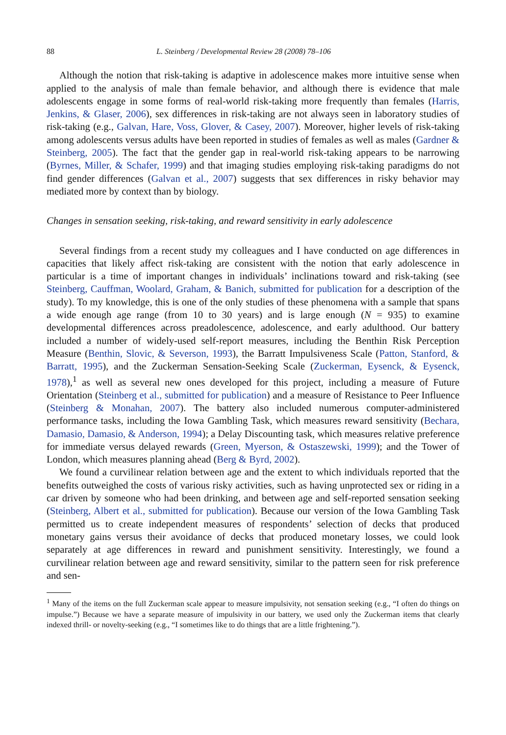88 L. Steinberg / Developmental Review 28 (2008) 78–106
Although the notion that risk-taking is adaptive in adolescence makes more intuitive sense when applied to the analysis of male than female behavior, and although there is evidence that male adolescents engage in some forms of real-world risk-taking more frequently than females (Harris, Jenkins, & Glaser, 2006), sex differences in risk-taking are not always seen in laboratory studies of risk-taking (e.g., Galvan, Hare, Voss, Glover, & Casey, 2007). Moreover, higher levels of risk-taking among adolescents versus adults have been reported in studies of females as well as males (Gardner & Steinberg, 2005). The fact that the gender gap in real-world risk-taking appears to be narrowing (Byrnes, Miller, & Schafer, 1999) and that imaging studies employing risk-taking paradigms do not find gender differences (Galvan et al., 2007) suggests that sex differences in risky behavior may mediated more by context than by biology.
Changes in sensation seeking, risk-taking, and reward sensitivity in early adolescence
Several findings from a recent study my colleagues and I have conducted on age differences in capacities that likely affect risk-taking are consistent with the notion that early adolescence in particular is a time of important changes in individuals’ inclinations toward and risk-taking (see Steinberg, Cauffman, Woolard, Graham, & Banich, submitted for publication for a description of the study). To my knowledge, this is one of the only studies of these phenomena with a sample that spans a wide enough age range (from 10 to 30 years) and is large enough (N = 935) to examine developmental differences across preadolescence, adolescence, and early adulthood. Our battery included a number of widely-used self-report measures, including the Benthin Risk Perception Measure (Benthin, Slovic, & Severson, 1993), the Barratt Impulsiveness Scale (Patton, Stanford, & Barratt, 1995), and the Zuckerman Sensation-Seeking Scale (Zuckerman, Eysenck, & Eysenck, 1978),<sup>1</sup> as well as several new ones developed for this project, including a measure of Future Orientation (Steinberg et al., submitted for publication) and a measure of Resistance to Peer Influence (Steinberg & Monahan, 2007). The battery also included numerous computer-administered performance tasks, including the Iowa Gambling Task, which measures reward sensitivity (Bechara, Damasio, Damasio, & Anderson, 1994); a Delay Discounting task, which measures relative preference for immediate versus delayed rewards (Green, Myerson, & Ostaszewski, 1999); and the Tower of London, which measures planning ahead (Berg & Byrd, 2002).
We found a curvilinear relation between age and the extent to which individuals reported that the benefits outweighed the costs of various risky activities, such as having unprotected sex or riding in a car driven by someone who had been drinking, and between age and self-reported sensation seeking (Steinberg, Albert et al., submitted for publication). Because our version of the Iowa Gambling Task permitted us to create independent measures of respondents’ selection of decks that produced monetary gains versus their avoidance of decks that produced monetary losses, we could look separately at age differences in reward and punishment sensitivity. Interestingly, we found a curvilinear relation between age and reward sensitivity, similar to the pattern seen for risk preference and sen-
<sup>1</sup> Many of the items on the full Zuckerman scale appear to measure impulsivity, not sensation seeking (e.g., “I often do things on impulse.”) Because we have a separate measure of impulsivity in our battery, we used only the Zuckerman items that clearly indexed thrill- or novelty-seeking (e.g., “I sometimes like to do things that are a little frightening.”).